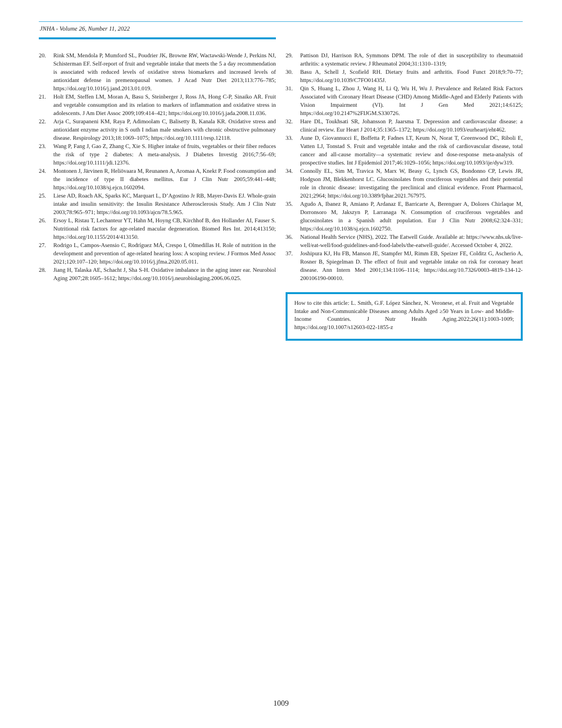JNHA - Volume 26, Number 11, 2022
20. Rink SM, Mendola P, Mumford SL, Poudrier JK, Browne RW, Wactawski-Wende J, Perkins NJ, Schisterman EF. Self-report of fruit and vegetable intake that meets the 5 a day recommendation is associated with reduced levels of oxidative stress biomarkers and increased levels of antioxidant defense in premenopausal women. J Acad Nutr Diet 2013;113:776–785; https://doi.org/10.1016/j.jand.2013.01.019.
21. Holt EM, Steffen LM, Moran A, Basu S, Steinberger J, Ross JA, Hong C-P, Sinaiko AR. Fruit and vegetable consumption and its relation to markers of inflammation and oxidative stress in adolescents. J Am Diet Assoc 2009;109:414–421; https://doi.org/10.1016/j.jada.2008.11.036.
22. Arja C, Surapaneni KM, Raya P, Adimoolam C, Balisetty B, Kanala KR. Oxidative stress and antioxidant enzyme activity in S outh I ndian male smokers with chronic obstructive pulmonary disease. Respirology 2013;18:1069–1075; https://doi.org/10.1111/resp.12118.
23. Wang P, Fang J, Gao Z, Zhang C, Xie S. Higher intake of fruits, vegetables or their fiber reduces the risk of type 2 diabetes: A meta-analysis. J Diabetes Investig 2016;7:56–69; https://doi.org/10.1111/jdi.12376.
24. Montonen J, Järvinen R, Heliövaara M, Reunanen A, Aromaa A, Knekt P. Food consumption and the incidence of type II diabetes mellitus. Eur J Clin Nutr 2005;59:441–448; https://doi.org/10.1038/sj.ejcn.1602094.
25. Liese AD, Roach AK, Sparks KC, Marquart L, D’Agostino Jr RB, Mayer-Davis EJ. Whole-grain intake and insulin sensitivity: the Insulin Resistance Atherosclerosis Study. Am J Clin Nutr 2003;78:965–971; https://doi.org/10.1093/ajcn/78.5.965.
26. Ersoy L, Ristau T, Lechanteur YT, Hahn M, Hoyng CB, Kirchhof B, den Hollander AI, Fauser S. Nutritional risk factors for age-related macular degeneration. Biomed Res Int. 2014;413150; https://doi.org/10.1155/2014/413150.
27. Rodrigo L, Campos-Asensio C, Rodríguez MÁ, Crespo I, Olmedillas H. Role of nutrition in the development and prevention of age-related hearing loss: A scoping review. J Formos Med Assoc 2021;120:107–120; https://doi.org/10.1016/j.jfma.2020.05.011.
28. Jiang H, Talaska AE, Schacht J, Sha S-H. Oxidative imbalance in the aging inner ear. Neurobiol Aging 2007;28:1605–1612; https://doi.org/10.1016/j.neurobiolaging.2006.06.025.
29. Pattison DJ, Harrison RA, Symmons DPM. The role of diet in susceptibility to rheumatoid arthritis: a systematic review. J Rheumatol 2004;31:1310–1319;
30. Basu A, Schell J, Scofield RH. Dietary fruits and arthritis. Food Funct 2018;9:70–77; https://doi.org/10.1039/C7FO01435J.
31. Qin S, Huang L, Zhou J, Wang H, Li Q, Wu H, Wu J. Prevalence and Related Risk Factors Associated with Coronary Heart Disease (CHD) Among Middle-Aged and Elderly Patients with Vision Impairment (VI). Int J Gen Med 2021;14:6125; https://doi.org/10.2147%2FIJGM.S330726.
32. Hare DL, Toukhsati SR, Johansson P, Jaarsma T. Depression and cardiovascular disease: a clinical review. Eur Heart J 2014;35:1365–1372; https://doi.org/10.1093/eurheartj/eht462.
33. Aune D, Giovannucci E, Boffetta P, Fadnes LT, Keum N, Norat T, Greenwood DC, Riboli E, Vatten LJ, Tonstad S. Fruit and vegetable intake and the risk of cardiovascular disease, total cancer and all-cause mortality—a systematic review and dose-response meta-analysis of prospective studies. Int J Epidemiol 2017;46:1029–1056; https://doi.org/10.1093/ije/dyw319.
34. Connolly EL, Sim M, Travica N, Marx W, Beasy G, Lynch GS, Bondonno CP, Lewis JR, Hodgson JM, Blekkenhorst LC. Glucosinolates from cruciferous vegetables and their potential role in chronic disease: investigating the preclinical and clinical evidence. Front Pharmacol, 2021;2964; https://doi.org/10.3389/fphar.2021.767975.
35. Agudo A, Ibanez R, Amiano P, Ardanaz E, Barricarte A, Berenguer A, Dolores Chirlaque M, Dorronsoro M, Jakszyn P, Larranaga N. Consumption of cruciferous vegetables and glucosinolates in a Spanish adult population. Eur J Clin Nutr 2008;62:324–331; https://doi.org/10.1038/sj.ejcn.1602750.
36. National Health Service (NHS), 2022. The Eatwell Guide. Available at: https://www.nhs.uk/live-well/eat-well/food-guidelines-and-food-labels/the-eatwell-guide/. Accessed October 4, 2022.
37. Joshipura KJ, Hu FB, Manson JE, Stampfer MJ, Rimm EB, Speizer FE, Colditz G, Ascherio A, Rosner B, Spiegelman D. The effect of fruit and vegetable intake on risk for coronary heart disease. Ann Intern Med 2001;134:1106–1114; https://doi.org/10.7326/0003-4819-134-12-200106190-00010.
How to cite this article: L. Smith, G.F. López Sánchez, N. Veronese, et al. Fruit and Vegetable Intake and Non-Communicable Diseases among Adults Aged ≥50 Years in Low- and Middle-Income Countries. J Nutr Health Aging.2022;26(11):1003-1009; https://doi.org/10.1007/s12603-022-1855-z
1009